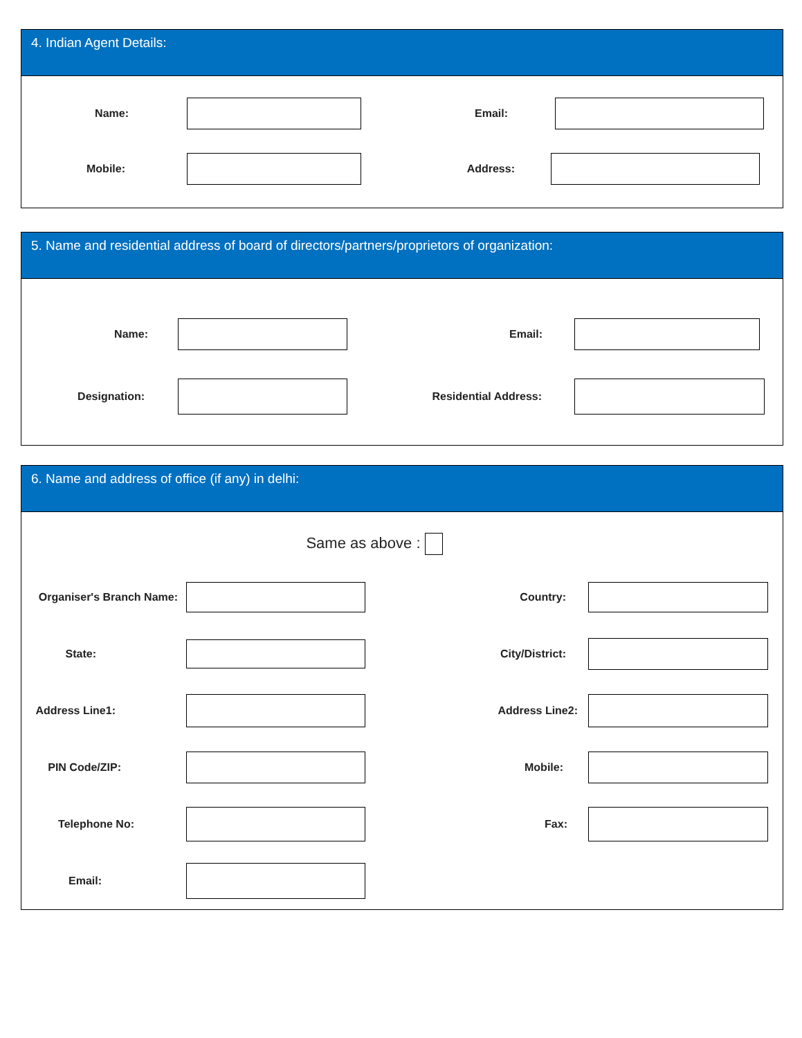4. Indian Agent Details:
Name: Email:
Mobile: Address:
5. Name and residential address of board of directors/partners/proprietors of organization:
Name: Email:
Designation: Residential Address:
6. Name and address of office (if any) in delhi:
Same as above :
Organiser's Branch Name:
Country:
State: City/District:
Address Line1:
Address Line2:
PIN Code/ZIP: Mobile:
Telephone No: Fax:
Email: